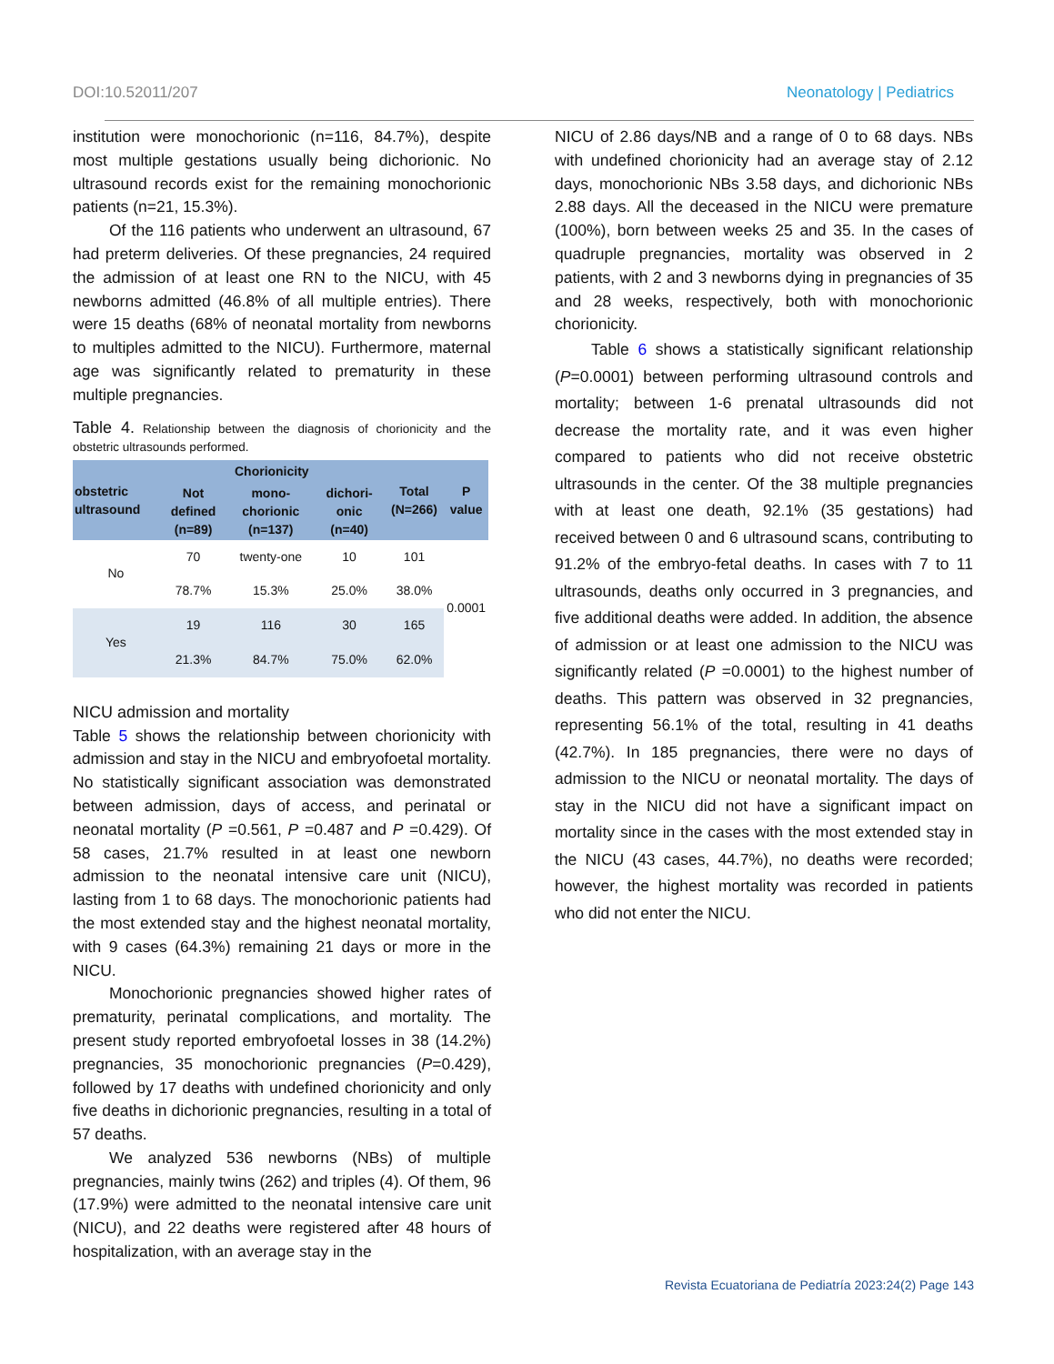DOI:10.52011/207 Neonatology | Pediatrics
institution were monochorionic (n=116, 84.7%), despite most multiple gestations usually being dichorionic. No ultrasound records exist for the remaining monochorionic patients (n=21, 15.3%).
Of the 116 patients who underwent an ultrasound, 67 had preterm deliveries. Of these pregnancies, 24 required the admission of at least one RN to the NICU, with 45 newborns admitted (46.8% of all multiple entries). There were 15 deaths (68% of neonatal mortality from newborns to multiples admitted to the NICU). Furthermore, maternal age was significantly related to prematurity in these multiple pregnancies.
Table 4. Relationship between the diagnosis of chorionicity and the obstetric ultrasounds performed.
| obstetric ultrasound | Chorionicity | | | Total (N=266) | P value |
| --- | --- | --- | --- | --- | --- |
| | Not defined (n=89) | mono-chorionic (n=137) | dichori-onic (n=40) | | |
| No | 70 | twenty-one | 10 | 101 | 0.0001 |
| | 78.7% | 15.3% | 25.0% | 38.0% | |
| Yes | 19 | 116 | 30 | 165 | |
| | 21.3% | 84.7% | 75.0% | 62.0% | |
NICU admission and mortality
Table 5 shows the relationship between chorionicity with admission and stay in the NICU and embryofoetal mortality. No statistically significant association was demonstrated between admission, days of access, and perinatal or neonatal mortality (P =0.561, P =0.487 and P =0.429). Of 58 cases, 21.7% resulted in at least one newborn admission to the neonatal intensive care unit (NICU), lasting from 1 to 68 days. The monochorionic patients had the most extended stay and the highest neonatal mortality, with 9 cases (64.3%) remaining 21 days or more in the NICU.
Monochorionic pregnancies showed higher rates of prematurity, perinatal complications, and mortality. The present study reported embryofoetal losses in 38 (14.2%) pregnancies, 35 monochorionic pregnancies (P=0.429), followed by 17 deaths with undefined chorionicity and only five deaths in dichorionic pregnancies, resulting in a total of 57 deaths.
We analyzed 536 newborns (NBs) of multiple pregnancies, mainly twins (262) and triples (4). Of them, 96 (17.9%) were admitted to the neonatal intensive care unit (NICU), and 22 deaths were registered after 48 hours of hospitalization, with an average stay in the
NICU of 2.86 days/NB and a range of 0 to 68 days. NBs with undefined chorionicity had an average stay of 2.12 days, monochorionic NBs 3.58 days, and dichorionic NBs 2.88 days. All the deceased in the NICU were premature (100%), born between weeks 25 and 35. In the cases of quadruple pregnancies, mortality was observed in 2 patients, with 2 and 3 newborns dying in pregnancies of 35 and 28 weeks, respectively, both with monochorionic chorionicity.
Table 6 shows a statistically significant relationship (P=0.0001) between performing ultrasound controls and mortality; between 1-6 prenatal ultrasounds did not decrease the mortality rate, and it was even higher compared to patients who did not receive obstetric ultrasounds in the center. Of the 38 multiple pregnancies with at least one death, 92.1% (35 gestations) had received between 0 and 6 ultrasound scans, contributing to 91.2% of the embryo-fetal deaths. In cases with 7 to 11 ultrasounds, deaths only occurred in 3 pregnancies, and five additional deaths were added. In addition, the absence of admission or at least one admission to the NICU was significantly related (P =0.0001) to the highest number of deaths. This pattern was observed in 32 pregnancies, representing 56.1% of the total, resulting in 41 deaths (42.7%). In 185 pregnancies, there were no days of admission to the NICU or neonatal mortality. The days of stay in the NICU did not have a significant impact on mortality since in the cases with the most extended stay in the NICU (43 cases, 44.7%), no deaths were recorded; however, the highest mortality was recorded in patients who did not enter the NICU.
Revista Ecuatoriana de Pediatría 2023:24(2) Page 143